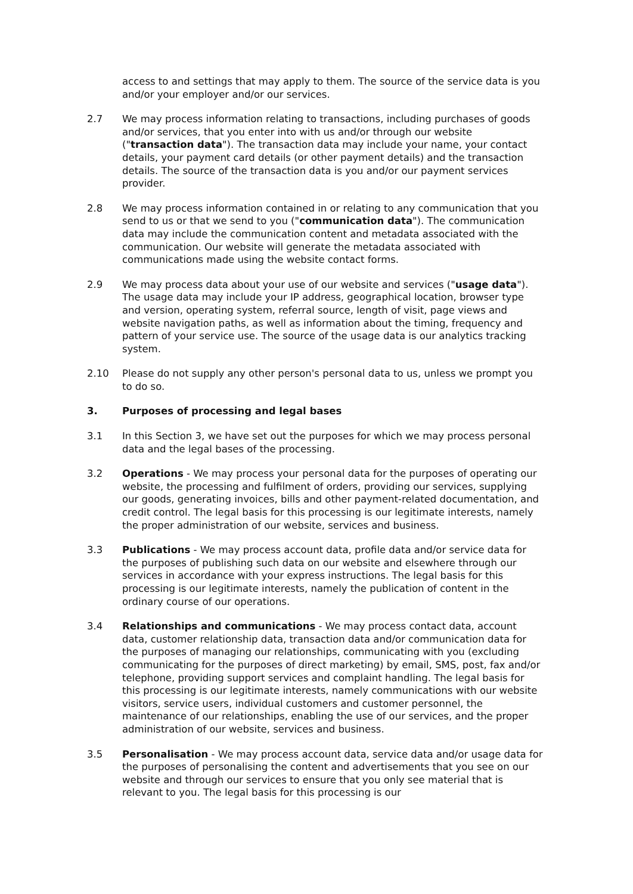access to and settings that may apply to them. The source of the service data is you and/or your employer and/or our services.
2.7 We may process information relating to transactions, including purchases of goods and/or services, that you enter into with us and/or through our website ("transaction data"). The transaction data may include your name, your contact details, your payment card details (or other payment details) and the transaction details. The source of the transaction data is you and/or our payment services provider.
2.8 We may process information contained in or relating to any communication that you send to us or that we send to you ("communication data"). The communication data may include the communication content and metadata associated with the communication. Our website will generate the metadata associated with communications made using the website contact forms.
2.9 We may process data about your use of our website and services ("usage data"). The usage data may include your IP address, geographical location, browser type and version, operating system, referral source, length of visit, page views and website navigation paths, as well as information about the timing, frequency and pattern of your service use. The source of the usage data is our analytics tracking system.
2.10 Please do not supply any other person's personal data to us, unless we prompt you to do so.
3. Purposes of processing and legal bases
3.1 In this Section 3, we have set out the purposes for which we may process personal data and the legal bases of the processing.
3.2 Operations - We may process your personal data for the purposes of operating our website, the processing and fulfilment of orders, providing our services, supplying our goods, generating invoices, bills and other payment-related documentation, and credit control. The legal basis for this processing is our legitimate interests, namely the proper administration of our website, services and business.
3.3 Publications - We may process account data, profile data and/or service data for the purposes of publishing such data on our website and elsewhere through our services in accordance with your express instructions. The legal basis for this processing is our legitimate interests, namely the publication of content in the ordinary course of our operations.
3.4 Relationships and communications - We may process contact data, account data, customer relationship data, transaction data and/or communication data for the purposes of managing our relationships, communicating with you (excluding communicating for the purposes of direct marketing) by email, SMS, post, fax and/or telephone, providing support services and complaint handling. The legal basis for this processing is our legitimate interests, namely communications with our website visitors, service users, individual customers and customer personnel, the maintenance of our relationships, enabling the use of our services, and the proper administration of our website, services and business.
3.5 Personalisation - We may process account data, service data and/or usage data for the purposes of personalising the content and advertisements that you see on our website and through our services to ensure that you only see material that is relevant to you. The legal basis for this processing is our